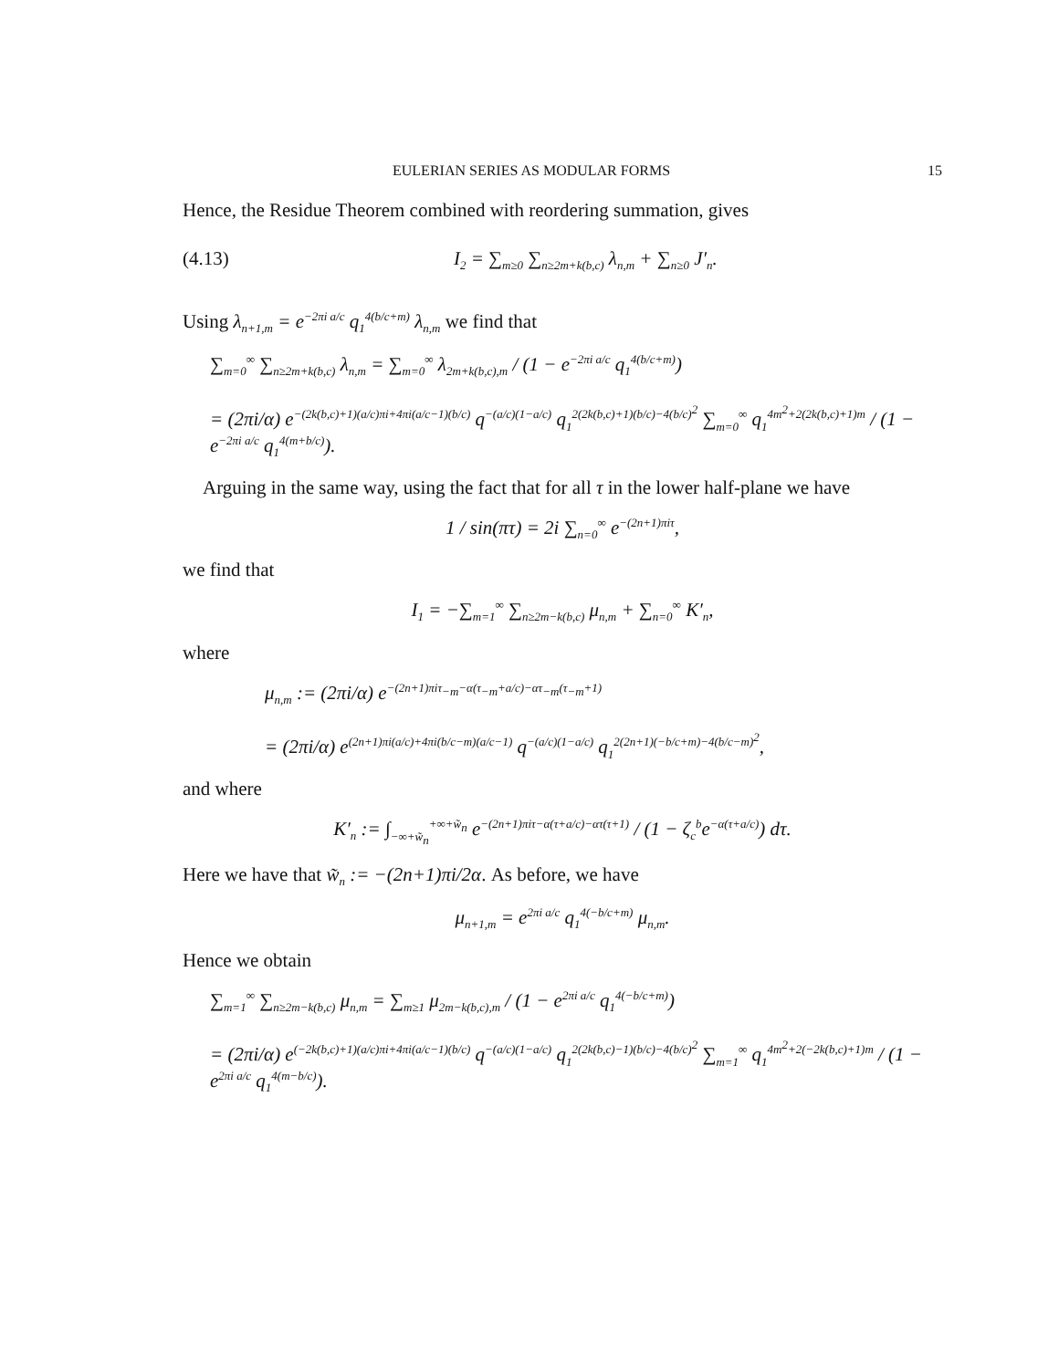EULERIAN SERIES AS MODULAR FORMS 15
Hence, the Residue Theorem combined with reordering summation, gives
(4.13) I<sub>2</sub> = ∑<sub>m≥0</sub> ∑<sub>n≥2m+k(b,c)</sub> λ<sub>n,m</sub> + ∑<sub>n≥0</sub> J′<sub>n</sub>.
Using λ<sub>n+1,m</sub> = e<sup>−2πi a/c</sup> q<sub>1</sub><sup>4(b/c+m)</sup> λ<sub>n,m</sub> we find that
∑<sub>m=0</sub><sup>∞</sup> ∑<sub>n≥2m+k(b,c)</sub> λ<sub>n,m</sub> = ∑<sub>m=0</sub><sup>∞</sup> λ<sub>2m+k(b,c),m</sub> / (1 − e<sup>−2πi a/c</sup> q<sub>1</sub><sup>4(b/c+m)</sup>)
= (2πi/α) e<sup>−(2k(b,c)+1)(a/c)πi+4πi(a/c−1)(b/c)</sup> q<sup>−(a/c)(1−a/c)</sup> q<sub>1</sub><sup>2(2k(b,c)+1)(b/c)−4(b/c)<sup>2</sup></sup> ∑<sub>m=0</sub><sup>∞</sup> q<sub>1</sub><sup>4m<sup>2</sup>+2(2k(b,c)+1)m</sup> / (1 − e<sup>−2πi a/c</sup> q<sub>1</sub><sup>4(m+b/c)</sup>).
Arguing in the same way, using the fact that for all τ in the lower half-plane we have
1 / sin(πτ) = 2i ∑<sub>n=0</sub><sup>∞</sup> e<sup>−(2n+1)πiτ</sup>,
we find that
I<sub>1</sub> = −∑<sub>m=1</sub><sup>∞</sup> ∑<sub>n≥2m−k(b,c)</sub> μ<sub>n,m</sub> + ∑<sub>n=0</sub><sup>∞</sup> K′<sub>n</sub>,
where
μ<sub>n,m</sub> := (2πi/α) e<sup>−(2n+1)πiτ<sub>−m</sub>−α(τ<sub>−m</sub>+a/c)−ατ<sub>−m</sub>(τ<sub>−m</sub>+1)</sup>
= (2πi/α) e<sup>(2n+1)πi(a/c)+4πi(b/c−m)(a/c−1)</sup> q<sup>−(a/c)(1−a/c)</sup> q<sub>1</sub><sup>2(2n+1)(−b/c+m)−4(b/c−m)<sup>2</sup></sup>,
and where
K′<sub>n</sub> := ∫<sub>−∞+w̃<sub>n</sub></sub><sup>+∞+w̃<sub>n</sub></sup> e<sup>−(2n+1)πiτ−α(τ+a/c)−ατ(τ+1)</sup> / (1 − ζ<sub>c</sub><sup>b</sup>e<sup>−α(τ+a/c)</sup>) dτ.
Here we have that w̃<sub>n</sub> := −(2n+1)πi/2α. As before, we have
μ<sub>n+1,m</sub> = e<sup>2πi a/c</sup> q<sub>1</sub><sup>4(−b/c+m)</sup> μ<sub>n,m</sub>.
Hence we obtain
∑<sub>m=1</sub><sup>∞</sup> ∑<sub>n≥2m−k(b,c)</sub> μ<sub>n,m</sub> = ∑<sub>m≥1</sub> μ<sub>2m−k(b,c),m</sub> / (1 − e<sup>2πi a/c</sup> q<sub>1</sub><sup>4(−b/c+m)</sup>)
= (2πi/α) e<sup>(−2k(b,c)+1)(a/c)πi+4πi(a/c−1)(b/c)</sup> q<sup>−(a/c)(1−a/c)</sup> q<sub>1</sub><sup>2(2k(b,c)−1)(b/c)−4(b/c)<sup>2</sup></sup> ∑<sub>m=1</sub><sup>∞</sup> q<sub>1</sub><sup>4m<sup>2</sup>+2(−2k(b,c)+1)m</sup> / (1 − e<sup>2πi a/c</sup> q<sub>1</sub><sup>4(m−b/c)</sup>).